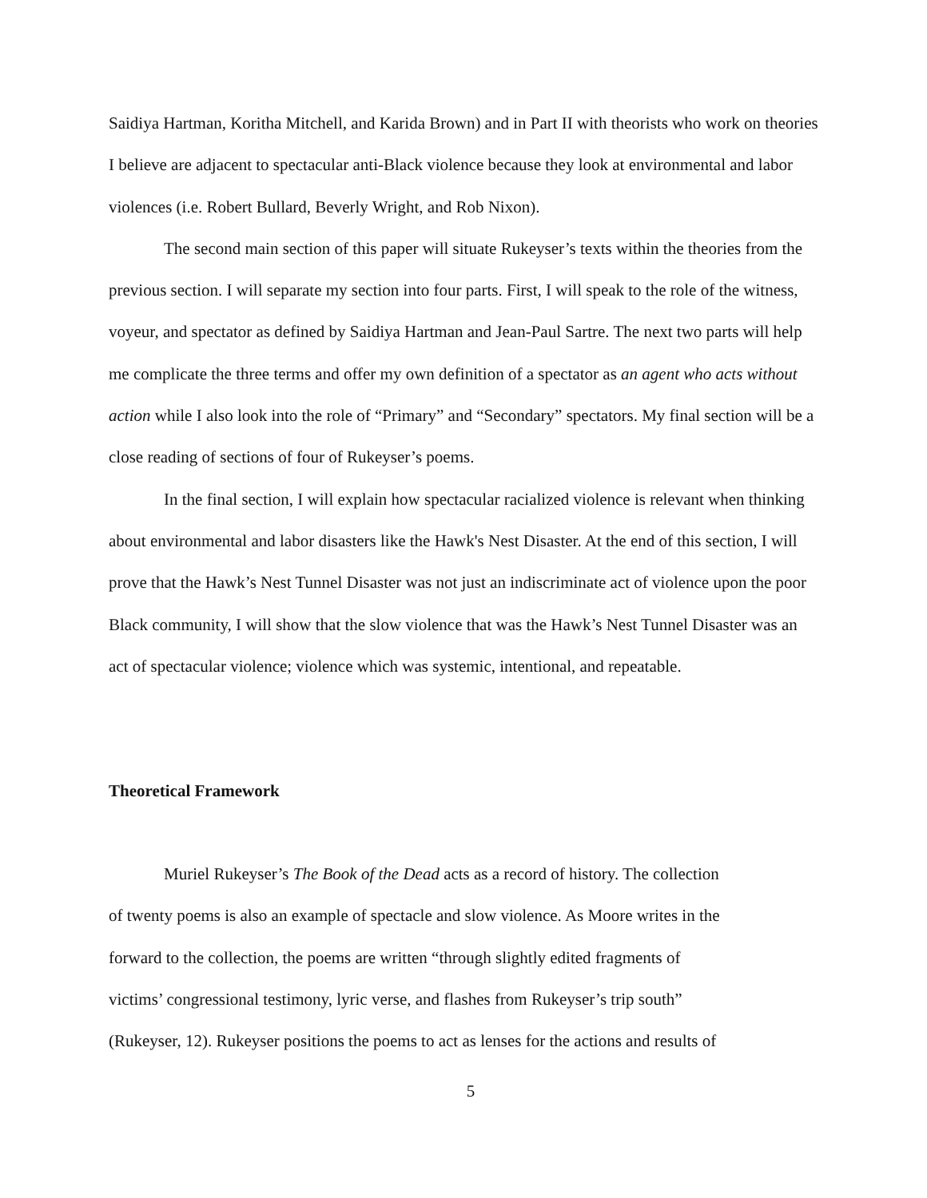Saidiya Hartman, Koritha Mitchell, and Karida Brown) and in Part II with theorists who work on theories I believe are adjacent to spectacular anti-Black violence because they look at environmental and labor violences (i.e. Robert Bullard, Beverly Wright, and Rob Nixon).
The second main section of this paper will situate Rukeyser’s texts within the theories from the previous section. I will separate my section into four parts. First, I will speak to the role of the witness, voyeur, and spectator as defined by Saidiya Hartman and Jean-Paul Sartre. The next two parts will help me complicate the three terms and offer my own definition of a spectator as an agent who acts without action while I also look into the role of “Primary” and “Secondary” spectators. My final section will be a close reading of sections of four of Rukeyser’s poems.
In the final section, I will explain how spectacular racialized violence is relevant when thinking about environmental and labor disasters like the Hawk's Nest Disaster. At the end of this section, I will prove that the Hawk’s Nest Tunnel Disaster was not just an indiscriminate act of violence upon the poor Black community, I will show that the slow violence that was the Hawk’s Nest Tunnel Disaster was an act of spectacular violence; violence which was systemic, intentional, and repeatable.
Theoretical Framework
Muriel Rukeyser’s The Book of the Dead acts as a record of history. The collection
of twenty poems is also an example of spectacle and slow violence. As Moore writes in the
forward to the collection, the poems are written “through slightly edited fragments of
victims’ congressional testimony, lyric verse, and flashes from Rukeyser’s trip south”
(Rukeyser, 12). Rukeyser positions the poems to act as lenses for the actions and results of
5